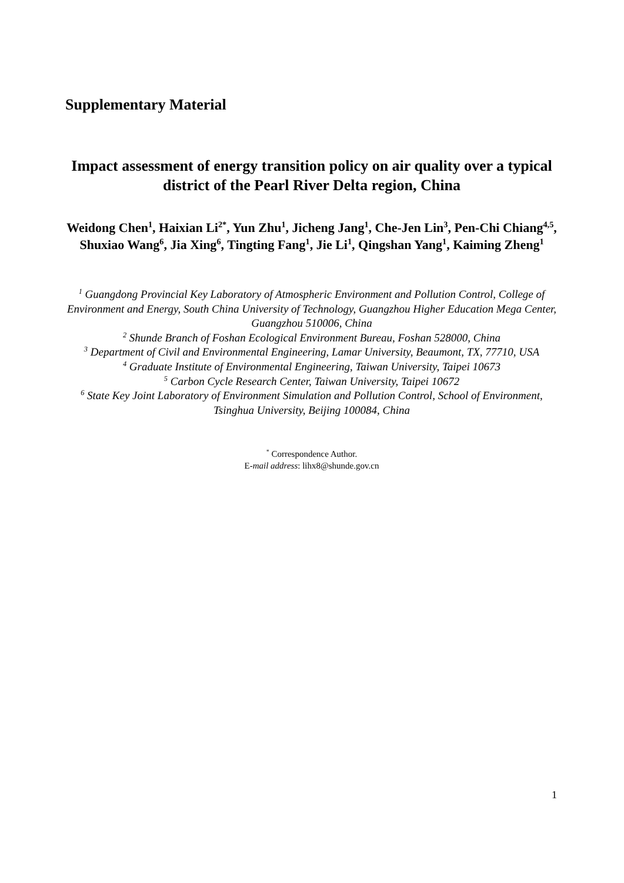Supplementary Material
Impact assessment of energy transition policy on air quality over a typical district of the Pearl River Delta region, China
Weidong Chen<sup>1</sup>, Haixian Li<sup>2*</sup>, Yun Zhu<sup>1</sup>, Jicheng Jang<sup>1</sup>, Che-Jen Lin<sup>3</sup>, Pen-Chi Chiang<sup>4,5</sup>, Shuxiao Wang<sup>6</sup>, Jia Xing<sup>6</sup>, Tingting Fang<sup>1</sup>, Jie Li<sup>1</sup>, Qingshan Yang<sup>1</sup>, Kaiming Zheng<sup>1</sup>
<sup>1</sup> Guangdong Provincial Key Laboratory of Atmospheric Environment and Pollution Control, College of Environment and Energy, South China University of Technology, Guangzhou Higher Education Mega Center, Guangzhou 510006, China
<sup>2</sup> Shunde Branch of Foshan Ecological Environment Bureau, Foshan 528000, China
<sup>3</sup> Department of Civil and Environmental Engineering, Lamar University, Beaumont, TX, 77710, USA
<sup>4</sup> Graduate Institute of Environmental Engineering, Taiwan University, Taipei 10673
<sup>5</sup> Carbon Cycle Research Center, Taiwan University, Taipei 10672
<sup>6</sup> State Key Joint Laboratory of Environment Simulation and Pollution Control, School of Environment, Tsinghua University, Beijing 100084, China
<sup>*</sup> Correspondence Author.
E-mail address: lihx8@shunde.gov.cn
1